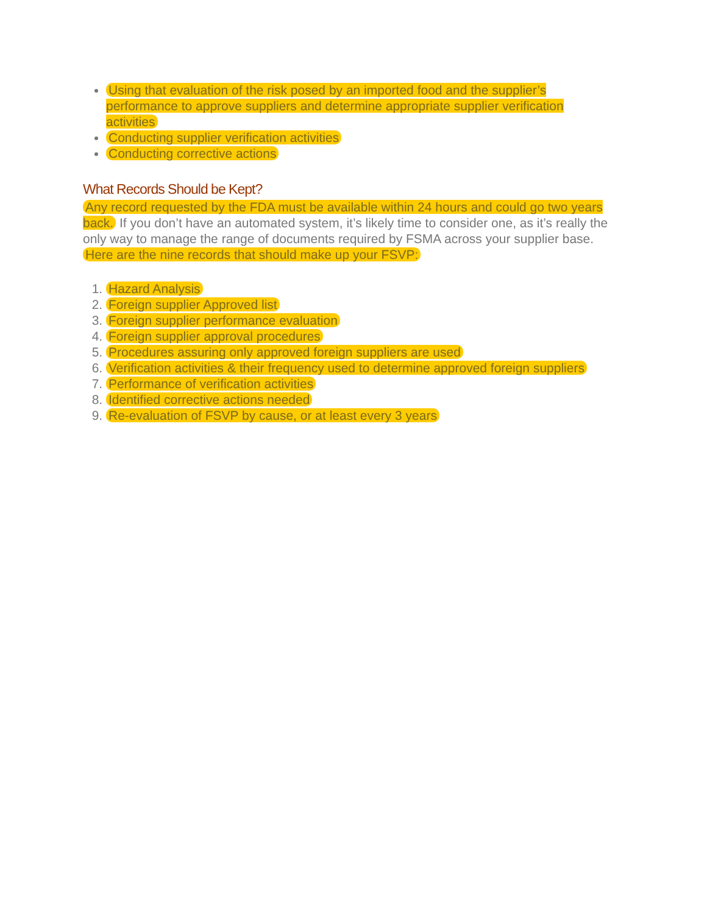Using that evaluation of the risk posed by an imported food and the supplier’s performance to approve suppliers and determine appropriate supplier verification activities
Conducting supplier verification activities
Conducting corrective actions
What Records Should be Kept?
Any record requested by the FDA must be available within 24 hours and could go two years back. If you don’t have an automated system, it’s likely time to consider one, as it’s really the only way to manage the range of documents required by FSMA across your supplier base. Here are the nine records that should make up your FSVP:
1. Hazard Analysis
2. Foreign supplier Approved list
3. Foreign supplier performance evaluation
4. Foreign supplier approval procedures
5. Procedures assuring only approved foreign suppliers are used
6. Verification activities & their frequency used to determine approved foreign suppliers
7. Performance of verification activities
8. Identified corrective actions needed
9. Re-evaluation of FSVP by cause, or at least every 3 years